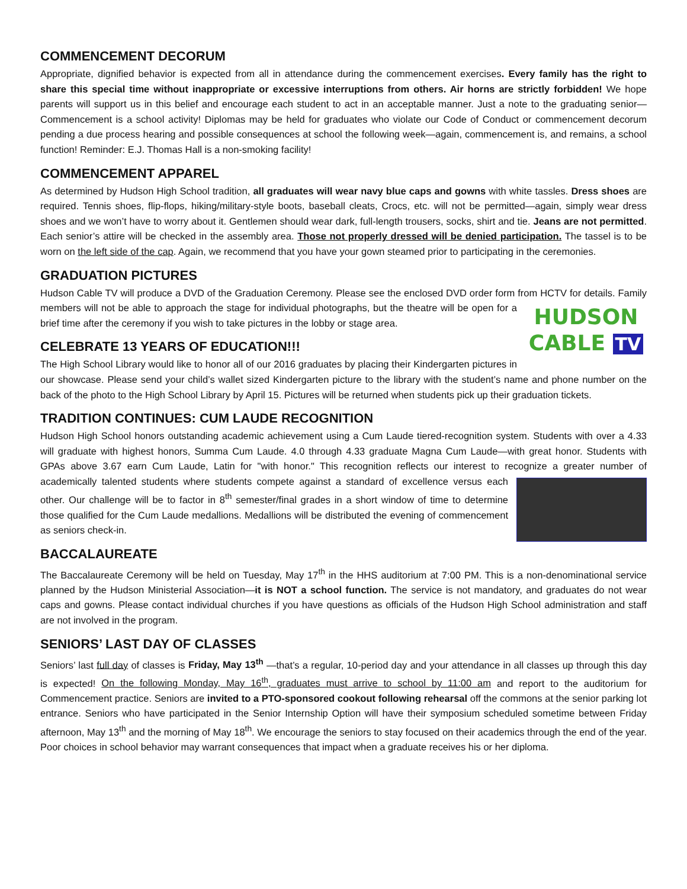COMMENCEMENT DECORUM
Appropriate, dignified behavior is expected from all in attendance during the commencement exercises. Every family has the right to share this special time without inappropriate or excessive interruptions from others. Air horns are strictly forbidden! We hope parents will support us in this belief and encourage each student to act in an acceptable manner. Just a note to the graduating senior—Commencement is a school activity! Diplomas may be held for graduates who violate our Code of Conduct or commencement decorum pending a due process hearing and possible consequences at school the following week—again, commencement is, and remains, a school function! Reminder: E.J. Thomas Hall is a non-smoking facility!
COMMENCEMENT APPAREL
As determined by Hudson High School tradition, all graduates will wear navy blue caps and gowns with white tassles. Dress shoes are required. Tennis shoes, flip-flops, hiking/military-style boots, baseball cleats, Crocs, etc. will not be permitted—again, simply wear dress shoes and we won’t have to worry about it. Gentlemen should wear dark, full-length trousers, socks, shirt and tie. Jeans are not permitted. Each senior’s attire will be checked in the assembly area. Those not properly dressed will be denied participation. The tassel is to be worn on the left side of the cap. Again, we recommend that you have your gown steamed prior to participating in the ceremonies.
GRADUATION PICTURES
Hudson Cable TV will produce a DVD of the Graduation Ceremony. Please see the enclosed DVD order form from HCTV HUDSON
CABLE TV for details. Family members will not be able to approach the stage for individual photographs, but the theatre will be open for a brief time after the ceremony if you wish to take pictures in the lobby or stage area.
CELEBRATE 13 YEARS OF EDUCATION!!!
The High School Library would like to honor all of our 2016 graduates by placing their Kindergarten pictures in our showcase. Please send your child’s wallet sized Kindergarten picture to the library with the student’s name and phone number on the back of the photo to the High School Library by April 15. Pictures will be returned when students pick up their graduation tickets.
TRADITION CONTINUES: CUM LAUDE RECOGNITION
Hudson High School honors outstanding academic achievement using a Cum Laude tiered-recognition system. Students with over a 4.33 will graduate with highest honors, Summa Cum Laude. 4.0 through 4.33 graduate Magna Cum Laude—with great honor. Students with GPAs above 3.67 earn Cum Laude, Latin for "with honor." This recognition reflects our interest to recognize a greater number of academically talented students where students compete against a standard of excellence versus each other. Our challenge will be to factor in 8<sup>th</sup> semester/final grades in a short window of time to determine those qualified for the Cum Laude medallions. Medallions will be distributed the evening of commencement as seniors check-in.
BACCALAUREATE
The Baccalaureate Ceremony will be held on Tuesday, May 17<sup>th</sup> in the HHS auditorium at 7:00 PM. This is a non-denominational service planned by the Hudson Ministerial Association—it is NOT a school function. The service is not mandatory, and graduates do not wear caps and gowns. Please contact individual churches if you have questions as officials of the Hudson High School administration and staff are not involved in the program.
SENIORS’ LAST DAY OF CLASSES
Seniors’ last full day of classes is Friday, May 13<sup>th</sup> —that’s a regular, 10-period day and your attendance in all classes up through this day is expected! On the following Monday, May 16<sup>th</sup>, graduates must arrive to school by 11:00 am and report to the auditorium for Commencement practice. Seniors are invited to a PTO-sponsored cookout following rehearsal off the commons at the senior parking lot entrance. Seniors who have participated in the Senior Internship Option will have their symposium scheduled sometime between Friday afternoon, May 13<sup>th</sup> and the morning of May 18<sup>th</sup>. We encourage the seniors to stay focused on their academics through the end of the year. Poor choices in school behavior may warrant consequences that impact when a graduate receives his or her diploma.